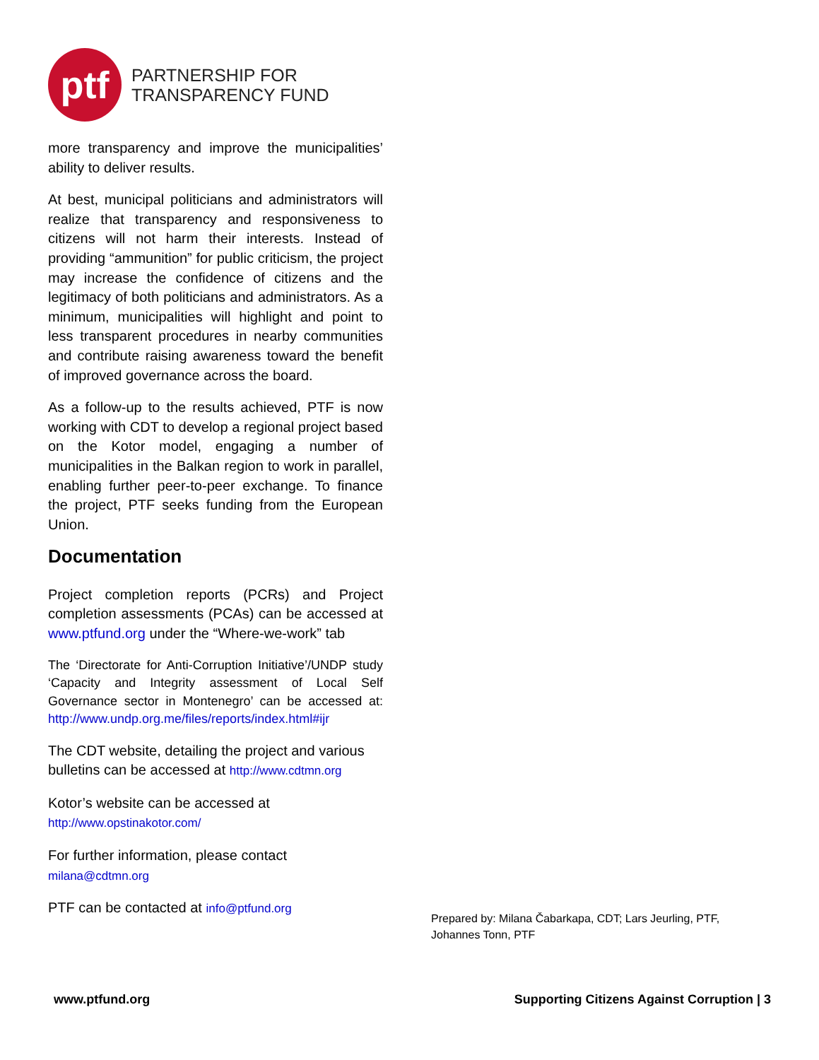ptf
PARTNERSHIP FOR
TRANSPARENCY FUND
more transparency and improve the municipalities’ ability to deliver results.
At best, municipal politicians and administrators will realize that transparency and responsiveness to citizens will not harm their interests. Instead of providing “ammunition” for public criticism, the project may increase the confidence of citizens and the legitimacy of both politicians and administrators. As a minimum, municipalities will highlight and point to less transparent procedures in nearby communities and contribute raising awareness toward the benefit of improved governance across the board.
As a follow-up to the results achieved, PTF is now working with CDT to develop a regional project based on the Kotor model, engaging a number of municipalities in the Balkan region to work in parallel, enabling further peer-to-peer exchange. To finance the project, PTF seeks funding from the European Union.
Documentation
Project completion reports (PCRs) and Project completion assessments (PCAs) can be accessed at www.ptfund.org under the “Where-we-work” tab
The ‘Directorate for Anti-Corruption Initiative’/UNDP study ‘Capacity and Integrity assessment of Local Self Governance sector in Montenegro’ can be accessed at: http://www.undp.org.me/files/reports/index.html#ijr
The CDT website, detailing the project and various bulletins can be accessed at http://www.cdtmn.org
Kotor’s website can be accessed at
http://www.opstinakotor.com/
For further information, please contact
milana@cdtmn.org
PTF can be contacted at info@ptfund.org
Prepared by: Milana Čabarkapa, CDT; Lars Jeurling, PTF, Johannes Tonn, PTF
www.ptfund.org Supporting Citizens Against Corruption | 3